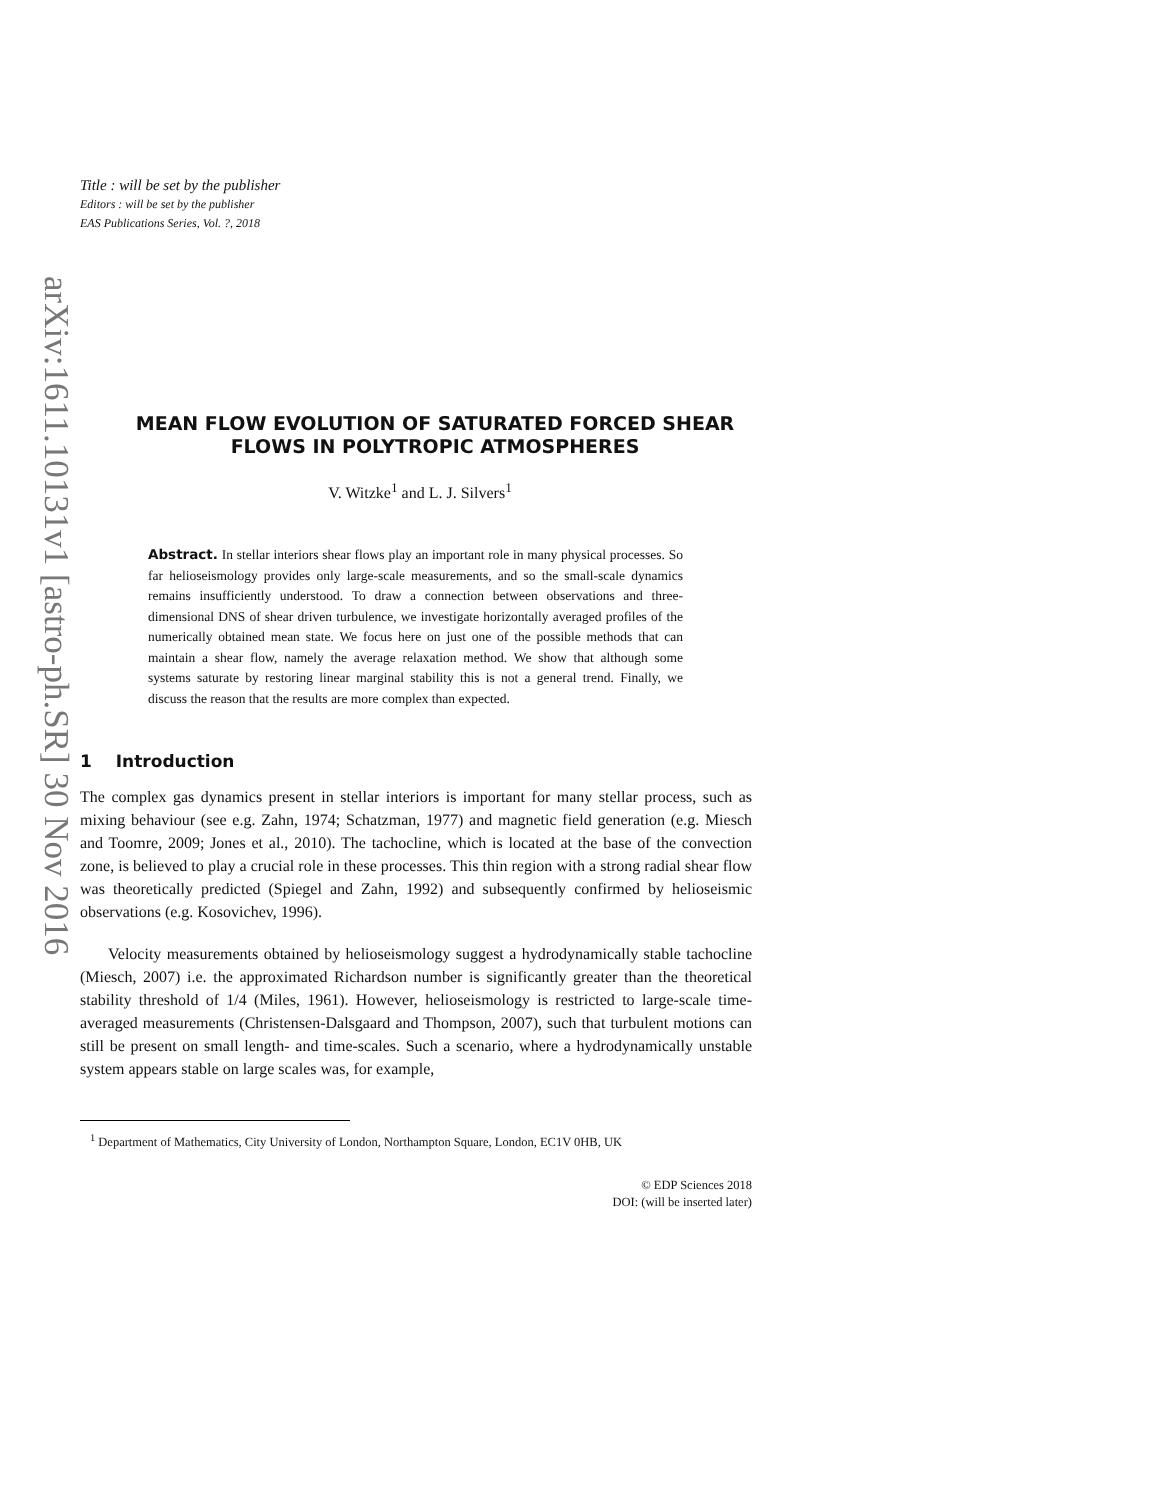arXiv:1611.10131v1 [astro-ph.SR] 30 Nov 2016
Title : will be set by the publisher
Editors : will be set by the publisher
EAS Publications Series, Vol. ?, 2018
MEAN FLOW EVOLUTION OF SATURATED FORCED SHEAR FLOWS IN POLYTROPIC ATMOSPHERES
V. Witzke<sup>1</sup> and L. J. Silvers<sup>1</sup>
Abstract. In stellar interiors shear flows play an important role in many physical processes. So far helioseismology provides only large-scale measurements, and so the small-scale dynamics remains insufficiently understood. To draw a connection between observations and three-dimensional DNS of shear driven turbulence, we investigate horizontally averaged profiles of the numerically obtained mean state. We focus here on just one of the possible methods that can maintain a shear flow, namely the average relaxation method. We show that although some systems saturate by restoring linear marginal stability this is not a general trend. Finally, we discuss the reason that the results are more complex than expected.
1 Introduction
The complex gas dynamics present in stellar interiors is important for many stellar process, such as mixing behaviour (see e.g. Zahn, 1974; Schatzman, 1977) and magnetic field generation (e.g. Miesch and Toomre, 2009; Jones et al., 2010). The tachocline, which is located at the base of the convection zone, is believed to play a crucial role in these processes. This thin region with a strong radial shear flow was theoretically predicted (Spiegel and Zahn, 1992) and subsequently confirmed by helioseismic observations (e.g. Kosovichev, 1996).
Velocity measurements obtained by helioseismology suggest a hydrodynamically stable tachocline (Miesch, 2007) i.e. the approximated Richardson number is significantly greater than the theoretical stability threshold of 1/4 (Miles, 1961). However, helioseismology is restricted to large-scale time-averaged measurements (Christensen-Dalsgaard and Thompson, 2007), such that turbulent motions can still be present on small length- and time-scales. Such a scenario, where a hydrodynamically unstable system appears stable on large scales was, for example,
<sup>1</sup> Department of Mathematics, City University of London, Northampton Square, London, EC1V 0HB, UK
© EDP Sciences 2018
DOI: (will be inserted later)